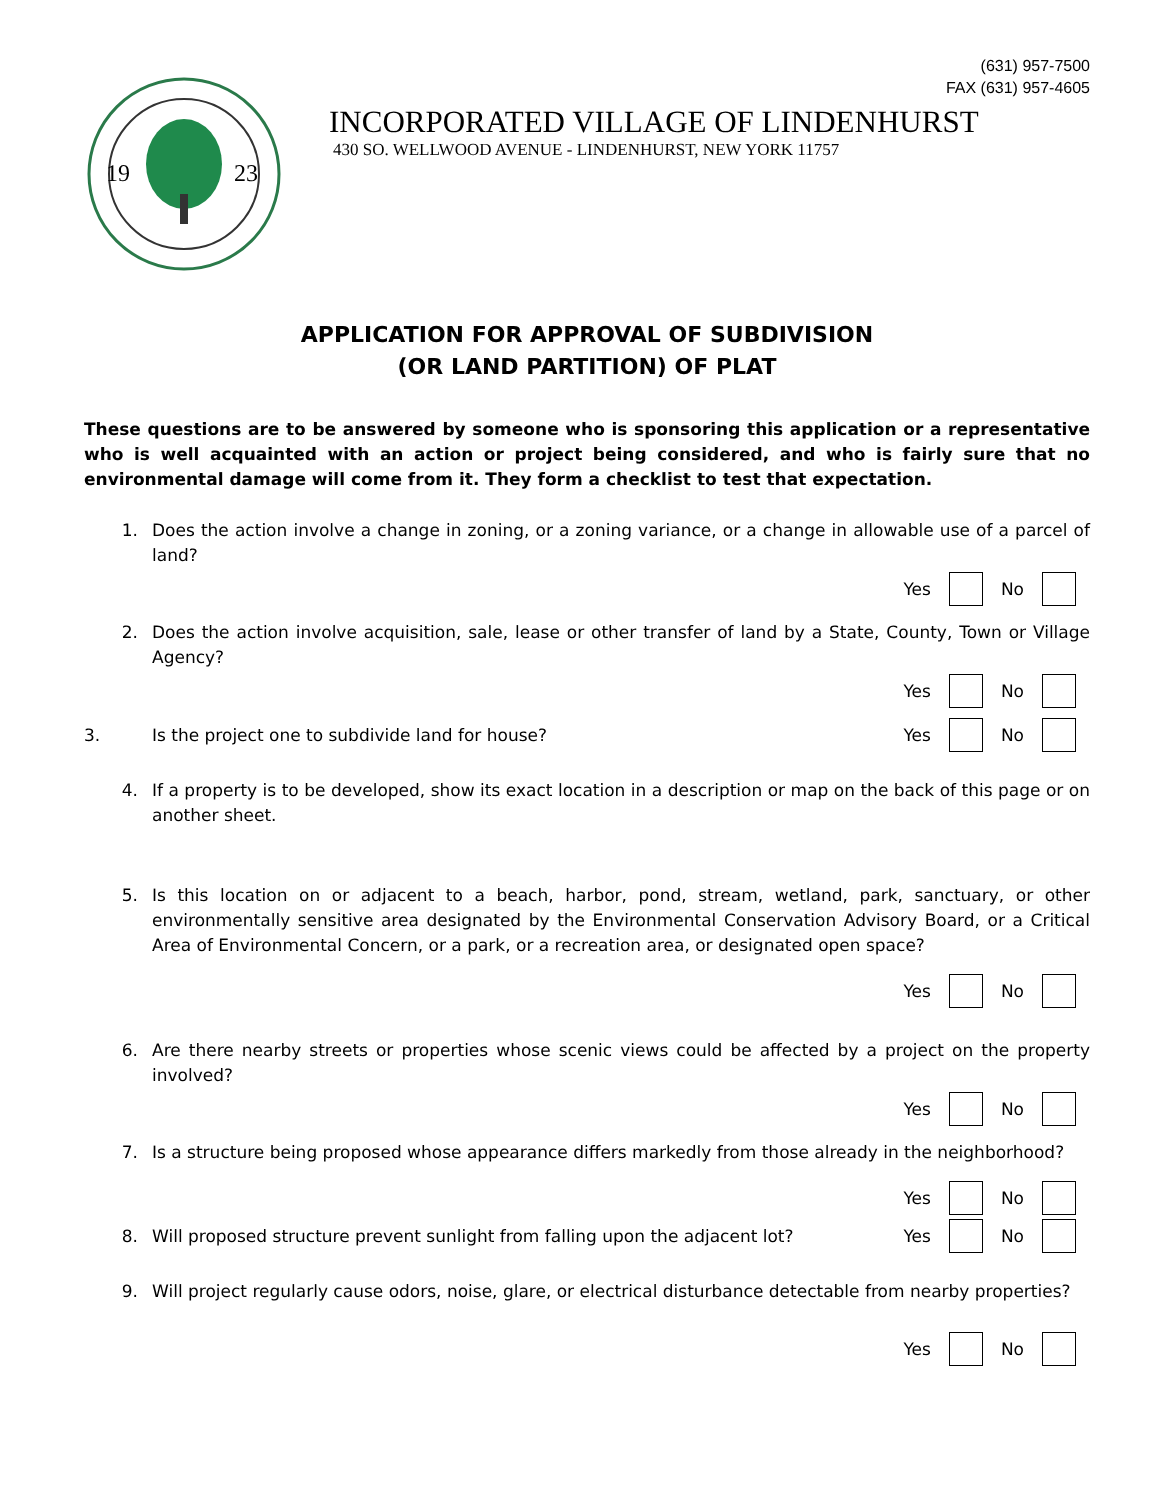(631) 957-7500
FAX (631) 957-4605
19
23
INCORPORATED VILLAGE OF LINDENHURST
430 SO. WELLWOOD AVENUE - LINDENHURST, NEW YORK 11757
APPLICATION FOR APPROVAL OF SUBDIVISION
(OR LAND PARTITION) OF PLAT
These questions are to be answered by someone who is sponsoring this application or a representative who is well acquainted with an action or project being considered, and who is fairly sure that no environmental damage will come from it. They form a checklist to test that expectation.
1. Does the action involve a change in zoning, or a zoning variance, or a change in allowable use of a parcel of land?
Yes No
2. Does the action involve acquisition, sale, lease or other transfer of land by a State, County, Town or Village Agency?
Yes No
3.
Is the project one to subdivide land for house?
Yes No
4. If a property is to be developed, show its exact location in a description or map on the back of this page or on another sheet.
5. Is this location on or adjacent to a beach, harbor, pond, stream, wetland, park, sanctuary, or other environmentally sensitive area designated by the Environmental Conservation Advisory Board, or a Critical Area of Environmental Concern, or a park, or a recreation area, or designated open space?
Yes No
6. Are there nearby streets or properties whose scenic views could be affected by a project on the property involved?
Yes No
7. Is a structure being proposed whose appearance differs markedly from those already in the neighborhood?
Yes No
8.
Will proposed structure prevent sunlight from falling upon the adjacent lot?
Yes No
9. Will project regularly cause odors, noise, glare, or electrical disturbance detectable from nearby properties?
Yes No